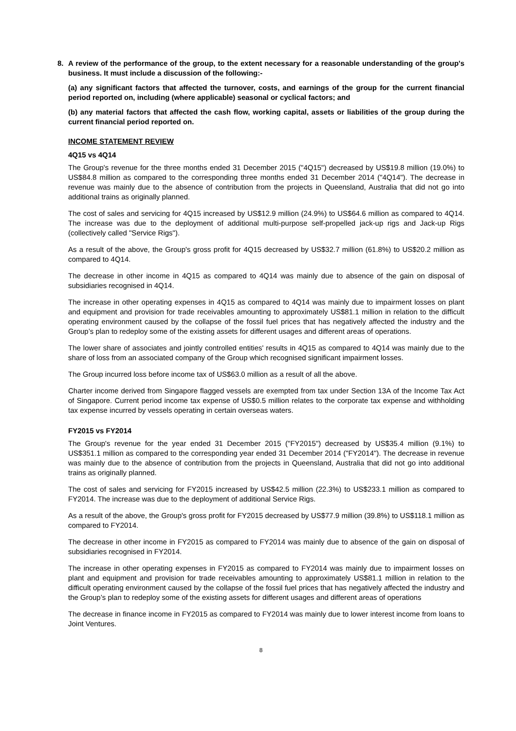8. A review of the performance of the group, to the extent necessary for a reasonable understanding of the group's business. It must include a discussion of the following:-
(a) any significant factors that affected the turnover, costs, and earnings of the group for the current financial period reported on, including (where applicable) seasonal or cyclical factors; and
(b) any material factors that affected the cash flow, working capital, assets or liabilities of the group during the current financial period reported on.
INCOME STATEMENT REVIEW
4Q15 vs 4Q14
The Group's revenue for the three months ended 31 December 2015 ("4Q15") decreased by US$19.8 million (19.0%) to US$84.8 million as compared to the corresponding three months ended 31 December 2014 ("4Q14"). The decrease in revenue was mainly due to the absence of contribution from the projects in Queensland, Australia that did not go into additional trains as originally planned.
The cost of sales and servicing for 4Q15 increased by US$12.9 million (24.9%) to US$64.6 million as compared to 4Q14. The increase was due to the deployment of additional multi-purpose self-propelled jack-up rigs and Jack-up Rigs (collectively called "Service Rigs").
As a result of the above, the Group's gross profit for 4Q15 decreased by US$32.7 million (61.8%) to US$20.2 million as compared to 4Q14.
The decrease in other income in 4Q15 as compared to 4Q14 was mainly due to absence of the gain on disposal of subsidiaries recognised in 4Q14.
The increase in other operating expenses in 4Q15 as compared to 4Q14 was mainly due to impairment losses on plant and equipment and provision for trade receivables amounting to approximately US$81.1 million in relation to the difficult operating environment caused by the collapse of the fossil fuel prices that has negatively affected the industry and the Group’s plan to redeploy some of the existing assets for different usages and different areas of operations.
The lower share of associates and jointly controlled entities' results in 4Q15 as compared to 4Q14 was mainly due to the share of loss from an associated company of the Group which recognised significant impairment losses.
The Group incurred loss before income tax of US$63.0 million as a result of all the above.
Charter income derived from Singapore flagged vessels are exempted from tax under Section 13A of the Income Tax Act of Singapore. Current period income tax expense of US$0.5 million relates to the corporate tax expense and withholding tax expense incurred by vessels operating in certain overseas waters.
FY2015 vs FY2014
The Group's revenue for the year ended 31 December 2015 ("FY2015") decreased by US$35.4 million (9.1%) to US$351.1 million as compared to the corresponding year ended 31 December 2014 ("FY2014"). The decrease in revenue was mainly due to the absence of contribution from the projects in Queensland, Australia that did not go into additional trains as originally planned.
The cost of sales and servicing for FY2015 increased by US$42.5 million (22.3%) to US$233.1 million as compared to FY2014. The increase was due to the deployment of additional Service Rigs.
As a result of the above, the Group's gross profit for FY2015 decreased by US$77.9 million (39.8%) to US$118.1 million as compared to FY2014.
The decrease in other income in FY2015 as compared to FY2014 was mainly due to absence of the gain on disposal of subsidiaries recognised in FY2014.
The increase in other operating expenses in FY2015 as compared to FY2014 was mainly due to impairment losses on plant and equipment and provision for trade receivables amounting to approximately US$81.1 million in relation to the difficult operating environment caused by the collapse of the fossil fuel prices that has negatively affected the industry and the Group’s plan to redeploy some of the existing assets for different usages and different areas of operations
The decrease in finance income in FY2015 as compared to FY2014 was mainly due to lower interest income from loans to Joint Ventures.
8